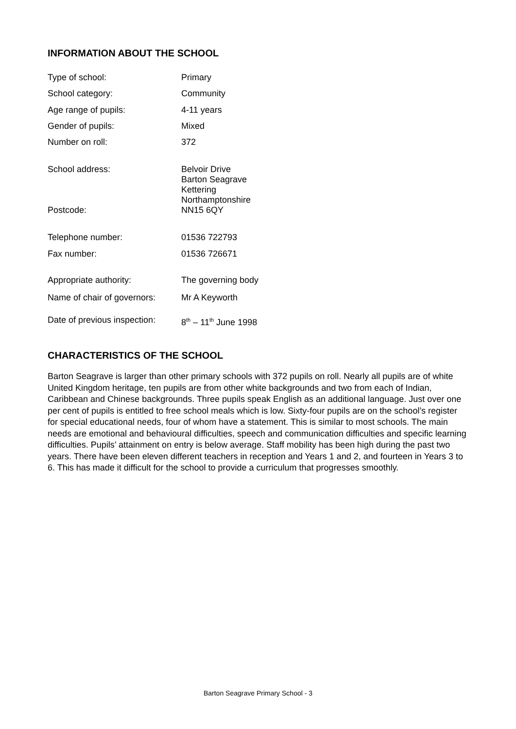INFORMATION ABOUT THE SCHOOL
| Type of school: | Primary |
| School category: | Community |
| Age range of pupils: | 4-11 years |
| Gender of pupils: | Mixed |
| Number on roll: | 372 |
| School address: | Belvoir Drive Barton Seagrave Kettering Northamptonshire |
| Postcode: | NN15 6QY |
| Telephone number: | 01536 722793 |
| Fax number: | 01536 726671 |
| Appropriate authority: | The governing body |
| Name of chair of governors: | Mr A Keyworth |
| Date of previous inspection: | 8<sup>th</sup> – 11<sup>th</sup> June 1998 |
CHARACTERISTICS OF THE SCHOOL
Barton Seagrave is larger than other primary schools with 372 pupils on roll. Nearly all pupils are of white United Kingdom heritage, ten pupils are from other white backgrounds and two from each of Indian, Caribbean and Chinese backgrounds. Three pupils speak English as an additional language. Just over one per cent of pupils is entitled to free school meals which is low. Sixty-four pupils are on the school’s register for special educational needs, four of whom have a statement. This is similar to most schools. The main needs are emotional and behavioural difficulties, speech and communication difficulties and specific learning difficulties. Pupils’ attainment on entry is below average. Staff mobility has been high during the past two years. There have been eleven different teachers in reception and Years 1 and 2, and fourteen in Years 3 to 6. This has made it difficult for the school to provide a curriculum that progresses smoothly.
Barton Seagrave Primary School - 3